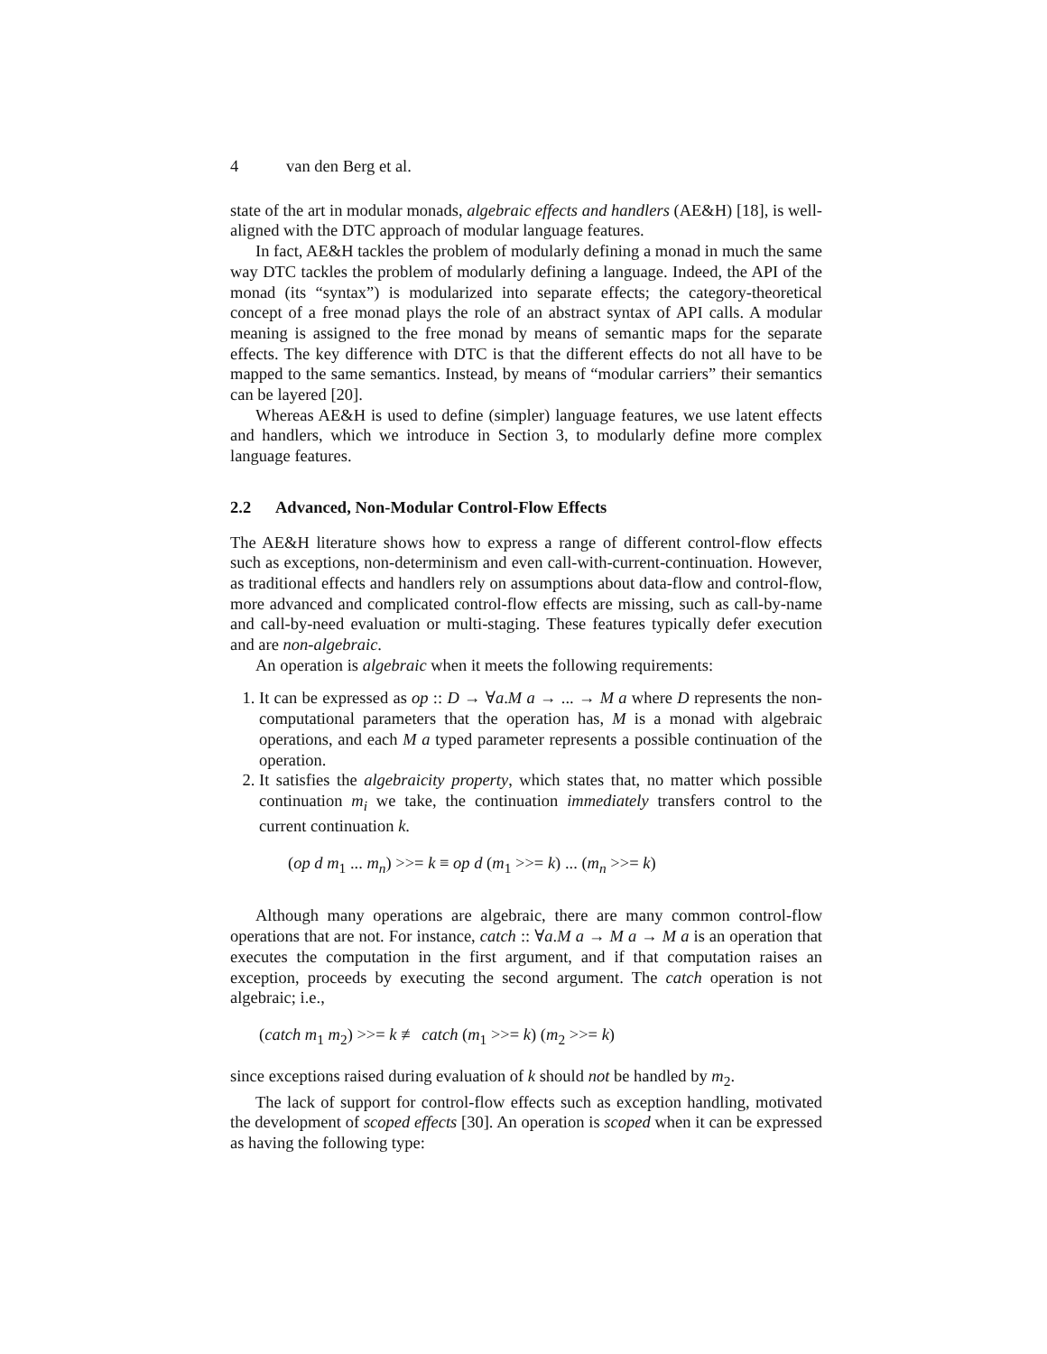4 van den Berg et al.
state of the art in modular monads, algebraic effects and handlers (AE&H) [18], is well-aligned with the DTC approach of modular language features.
In fact, AE&H tackles the problem of modularly defining a monad in much the same way DTC tackles the problem of modularly defining a language. Indeed, the API of the monad (its “syntax”) is modularized into separate effects; the category-theoretical concept of a free monad plays the role of an abstract syntax of API calls. A modular meaning is assigned to the free monad by means of semantic maps for the separate effects. The key difference with DTC is that the different effects do not all have to be mapped to the same semantics. Instead, by means of “modular carriers” their semantics can be layered [20].
Whereas AE&H is used to define (simpler) language features, we use latent effects and handlers, which we introduce in Section 3, to modularly define more complex language features.
2.2 Advanced, Non-Modular Control-Flow Effects
The AE&H literature shows how to express a range of different control-flow effects such as exceptions, non-determinism and even call-with-current-continuation. However, as traditional effects and handlers rely on assumptions about data-flow and control-flow, more advanced and complicated control-flow effects are missing, such as call-by-name and call-by-need evaluation or multi-staging. These features typically defer execution and are non-algebraic.
An operation is algebraic when it meets the following requirements:
1. It can be expressed as op :: D → ∀a.M a → ... → M a where D represents the non-computational parameters that the operation has, M is a monad with algebraic operations, and each M a typed parameter represents a possible continuation of the operation.
2. It satisfies the algebraicity property, which states that, no matter which possible continuation m<sub>i</sub> we take, the continuation immediately transfers control to the current continuation k.
(op d m<sub>1</sub> ... m<sub>n</sub>) >>= k ≡ op d (m<sub>1</sub> >>= k) ... (m<sub>n</sub> >>= k)
Although many operations are algebraic, there are many common control-flow operations that are not. For instance, catch :: ∀a.M a → M a → M a is an operation that executes the computation in the first argument, and if that computation raises an exception, proceeds by executing the second argument. The catch operation is not algebraic; i.e.,
(catch m<sub>1</sub> m<sub>2</sub>) >>= k ≢ catch (m<sub>1</sub> >>= k) (m<sub>2</sub> >>= k)
since exceptions raised during evaluation of k should not be handled by m<sub>2</sub>.
The lack of support for control-flow effects such as exception handling, motivated the development of scoped effects [30]. An operation is scoped when it can be expressed as having the following type: